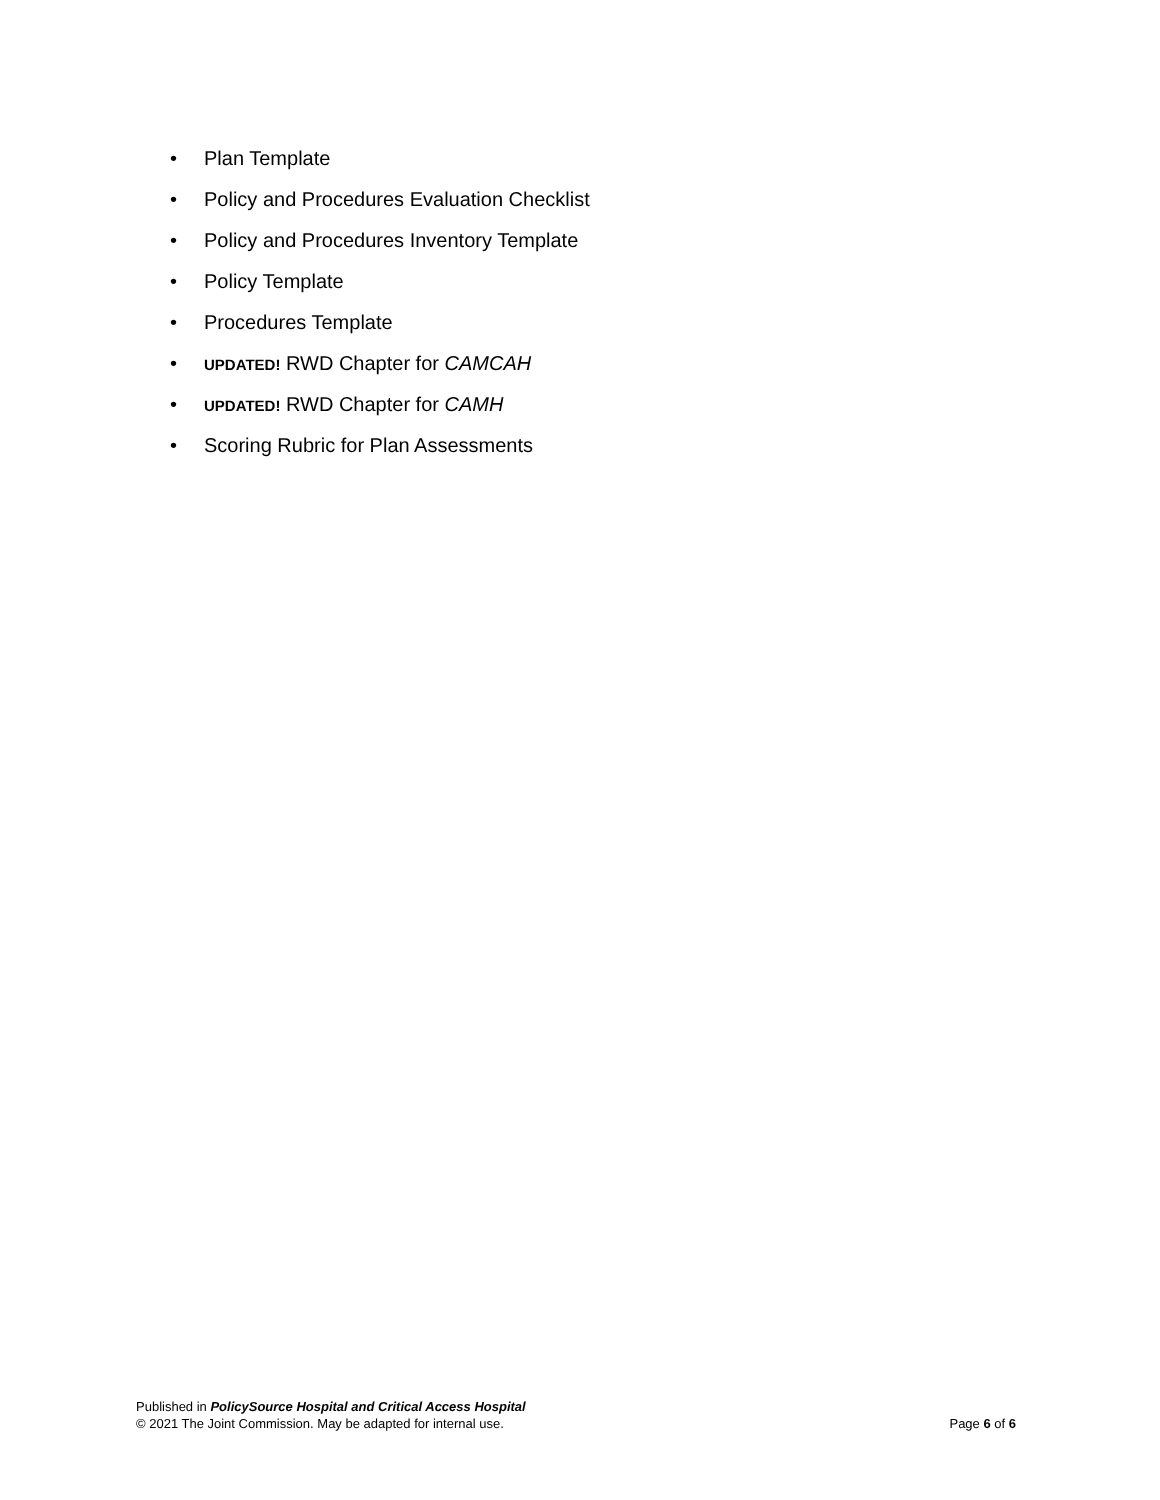• Plan Template
• Policy and Procedures Evaluation Checklist
• Policy and Procedures Inventory Template
• Policy Template
• Procedures Template
• UPDATED! RWD Chapter for CAMCAH
• UPDATED! RWD Chapter for CAMH
• Scoring Rubric for Plan Assessments
Page 6 of 6 Published in PolicySource Hospital and Critical Access Hospital
© 2021 The Joint Commission. May be adapted for internal use.